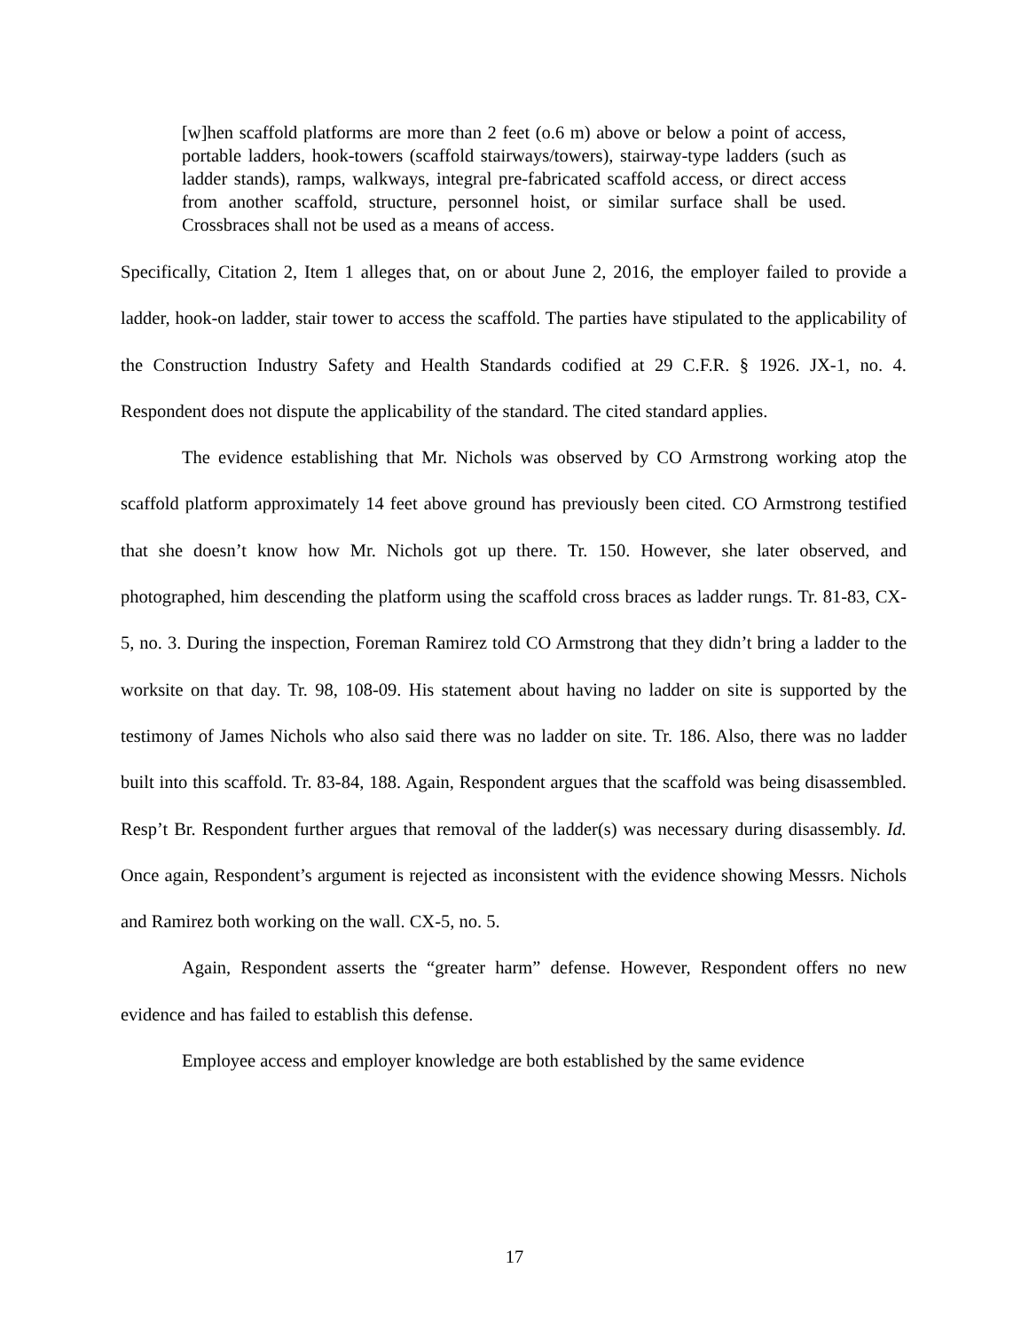[w]hen scaffold platforms are more than 2 feet (o.6 m) above or below a point of access, portable ladders, hook-towers (scaffold stairways/towers), stairway-type ladders (such as ladder stands), ramps, walkways, integral pre-fabricated scaffold access, or direct access from another scaffold, structure, personnel hoist, or similar surface shall be used. Crossbraces shall not be used as a means of access.
Specifically, Citation 2, Item 1 alleges that, on or about June 2, 2016, the employer failed to provide a ladder, hook-on ladder, stair tower to access the scaffold. The parties have stipulated to the applicability of the Construction Industry Safety and Health Standards codified at 29 C.F.R. § 1926. JX-1, no. 4. Respondent does not dispute the applicability of the standard. The cited standard applies.
The evidence establishing that Mr. Nichols was observed by CO Armstrong working atop the scaffold platform approximately 14 feet above ground has previously been cited. CO Armstrong testified that she doesn’t know how Mr. Nichols got up there. Tr. 150. However, she later observed, and photographed, him descending the platform using the scaffold cross braces as ladder rungs. Tr. 81-83, CX-5, no. 3. During the inspection, Foreman Ramirez told CO Armstrong that they didn’t bring a ladder to the worksite on that day. Tr. 98, 108-09. His statement about having no ladder on site is supported by the testimony of James Nichols who also said there was no ladder on site. Tr. 186. Also, there was no ladder built into this scaffold. Tr. 83-84, 188. Again, Respondent argues that the scaffold was being disassembled. Resp’t Br. Respondent further argues that removal of the ladder(s) was necessary during disassembly. Id. Once again, Respondent’s argument is rejected as inconsistent with the evidence showing Messrs. Nichols and Ramirez both working on the wall. CX-5, no. 5.
Again, Respondent asserts the “greater harm” defense. However, Respondent offers no new evidence and has failed to establish this defense.
Employee access and employer knowledge are both established by the same evidence
17